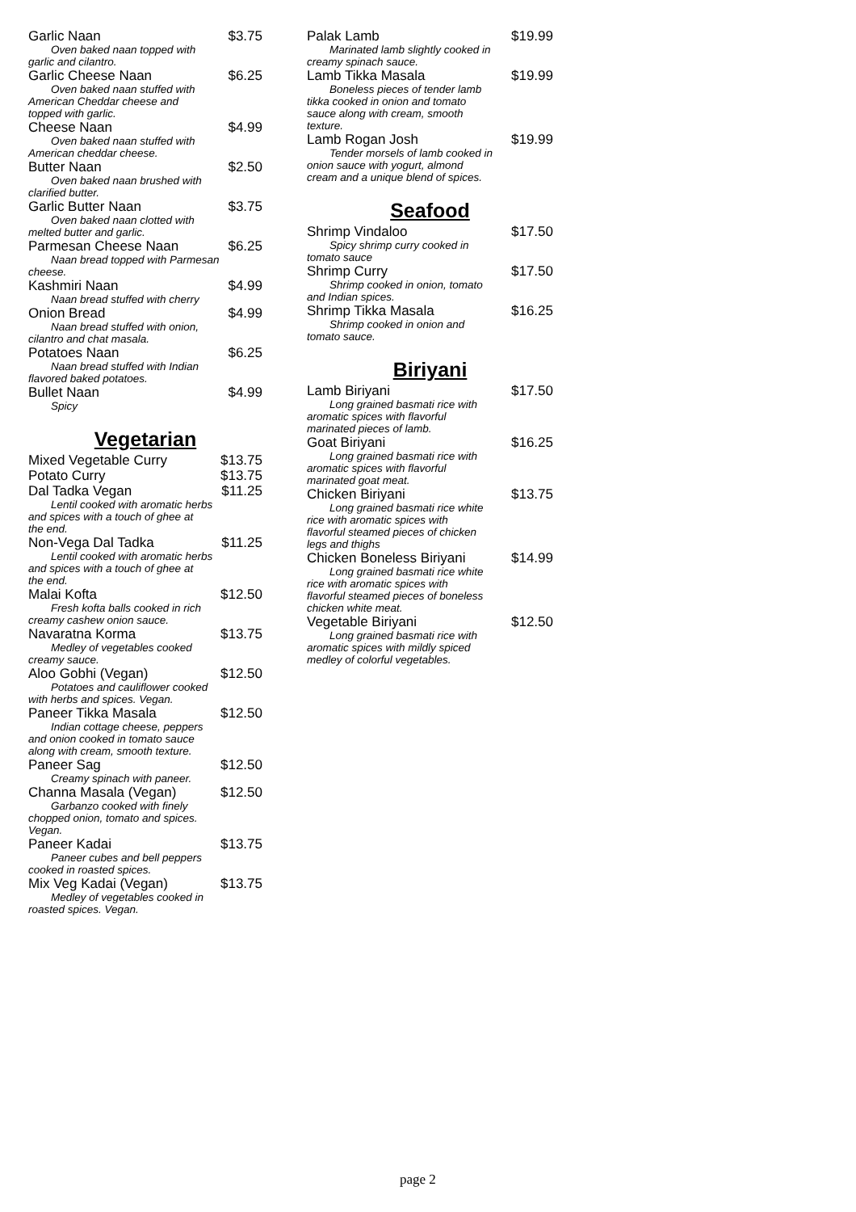Garlic Naan $3.75
Oven baked naan topped with
garlic and cilantro.
Garlic Cheese Naan $6.25
Oven baked naan stuffed with
American Cheddar cheese and
topped with garlic.
Cheese Naan $4.99
Oven baked naan stuffed with
American cheddar cheese.
Butter Naan $2.50
Oven baked naan brushed with
clarified butter.
Garlic Butter Naan $3.75
Oven baked naan clotted with
melted butter and garlic.
Parmesan Cheese Naan $6.25
Naan bread topped with Parmesan
cheese.
Kashmiri Naan $4.99
Naan bread stuffed with cherry
Onion Bread $4.99
Naan bread stuffed with onion,
cilantro and chat masala.
Potatoes Naan $6.25
Naan bread stuffed with Indian
flavored baked potatoes.
Bullet Naan $4.99
Spicy
Vegetarian
Mixed Vegetable Curry $13.75
Potato Curry $13.75
Dal Tadka Vegan $11.25
Lentil cooked with aromatic herbs
and spices with a touch of ghee at
the end.
Non-Vega Dal Tadka $11.25
Lentil cooked with aromatic herbs
and spices with a touch of ghee at
the end.
Malai Kofta $12.50
Fresh kofta balls cooked in rich
creamy cashew onion sauce.
Navaratna Korma $13.75
Medley of vegetables cooked
creamy sauce.
Aloo Gobhi (Vegan) $12.50
Potatoes and cauliflower cooked
with herbs and spices. Vegan.
Paneer Tikka Masala $12.50
Indian cottage cheese, peppers
and onion cooked in tomato sauce
along with cream, smooth texture.
Paneer Sag $12.50
Creamy spinach with paneer.
Channa Masala (Vegan) $12.50
Garbanzo cooked with finely
chopped onion, tomato and spices.
Vegan.
Paneer Kadai $13.75
Paneer cubes and bell peppers
cooked in roasted spices.
Mix Veg Kadai (Vegan) $13.75
Medley of vegetables cooked in
roasted spices. Vegan.
Palak Lamb $19.99
Marinated lamb slightly cooked in
creamy spinach sauce.
Lamb Tikka Masala $19.99
Boneless pieces of tender lamb
tikka cooked in onion and tomato
sauce along with cream, smooth
texture.
Lamb Rogan Josh $19.99
Tender morsels of lamb cooked in
onion sauce with yogurt, almond
cream and a unique blend of spices.
Seafood
Shrimp Vindaloo $17.50
Spicy shrimp curry cooked in
tomato sauce
Shrimp Curry $17.50
Shrimp cooked in onion, tomato
and Indian spices.
Shrimp Tikka Masala $16.25
Shrimp cooked in onion and
tomato sauce.
Biriyani
Lamb Biriyani $17.50
Long grained basmati rice with
aromatic spices with flavorful
marinated pieces of lamb.
Goat Biriyani $16.25
Long grained basmati rice with
aromatic spices with flavorful
marinated goat meat.
Chicken Biriyani $13.75
Long grained basmati rice white
rice with aromatic spices with
flavorful steamed pieces of chicken
legs and thighs
Chicken Boneless Biriyani $14.99
Long grained basmati rice white
rice with aromatic spices with
flavorful steamed pieces of boneless
chicken white meat.
Vegetable Biriyani $12.50
Long grained basmati rice with
aromatic spices with mildly spiced
medley of colorful vegetables.
page 2